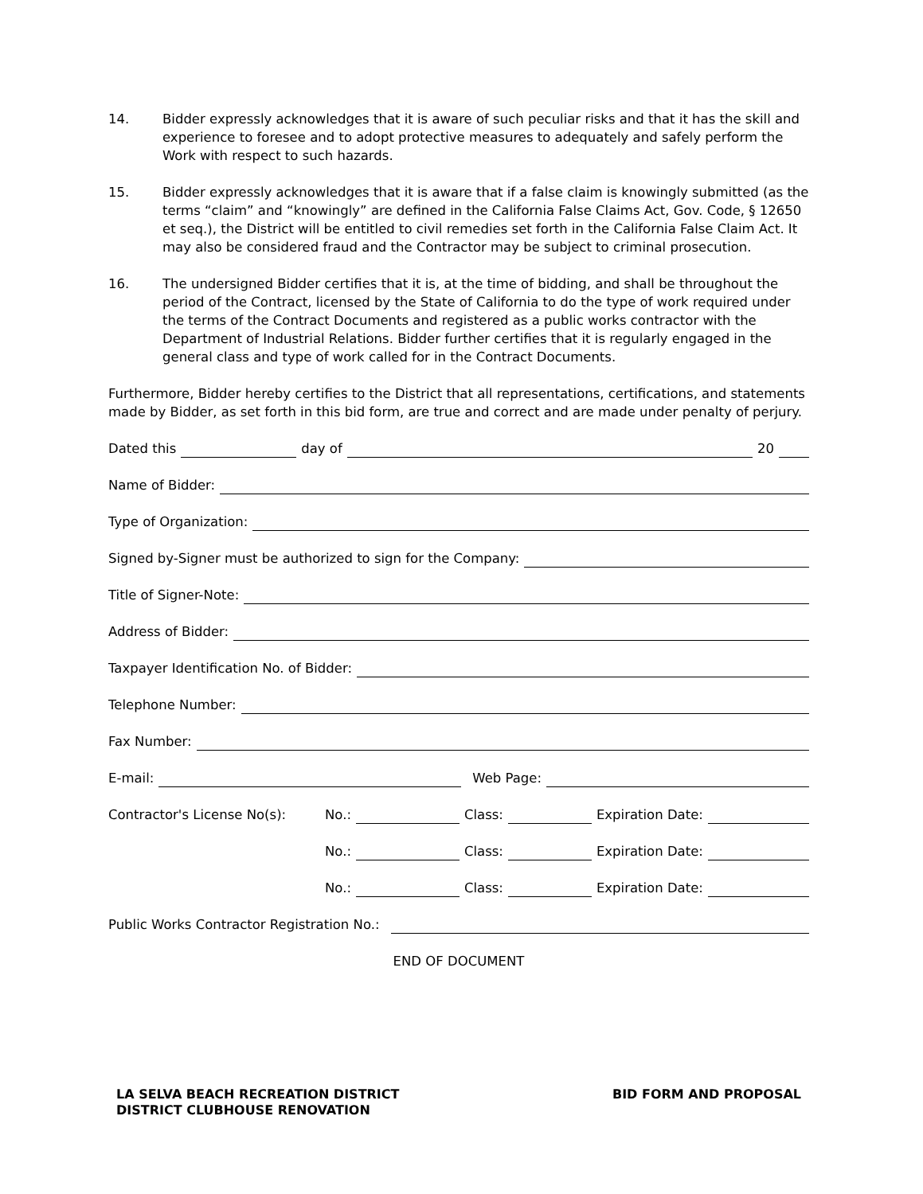14. Bidder expressly acknowledges that it is aware of such peculiar risks and that it has the skill and experience to foresee and to adopt protective measures to adequately and safely perform the Work with respect to such hazards.
15. Bidder expressly acknowledges that it is aware that if a false claim is knowingly submitted (as the terms “claim” and “knowingly” are defined in the California False Claims Act, Gov. Code, § 12650 et seq.), the District will be entitled to civil remedies set forth in the California False Claim Act. It may also be considered fraud and the Contractor may be subject to criminal prosecution.
16. The undersigned Bidder certifies that it is, at the time of bidding, and shall be throughout the period of the Contract, licensed by the State of California to do the type of work required under the terms of the Contract Documents and registered as a public works contractor with the Department of Industrial Relations. Bidder further certifies that it is regularly engaged in the general class and type of work called for in the Contract Documents.
Furthermore, Bidder hereby certifies to the District that all representations, certifications, and statements made by Bidder, as set forth in this bid form, are true and correct and are made under penalty of perjury.
Dated this day of 20
Name of Bidder:
Type of Organization:
Signed by-Signer must be authorized to sign for the Company:
Title of Signer-Note:
Address of Bidder:
Taxpayer Identification No. of Bidder:
Telephone Number:
Fax Number:
E-mail: Web Page:
Contractor's License No(s): No.: Class: Expiration Date:
No.: Class: Expiration Date:
No.: Class: Expiration Date:
Public Works Contractor Registration No.:
END OF DOCUMENT
LA SELVA BEACH RECREATION DISTRICT
DISTRICT CLUBHOUSE RENOVATION
BID FORM AND PROPOSAL